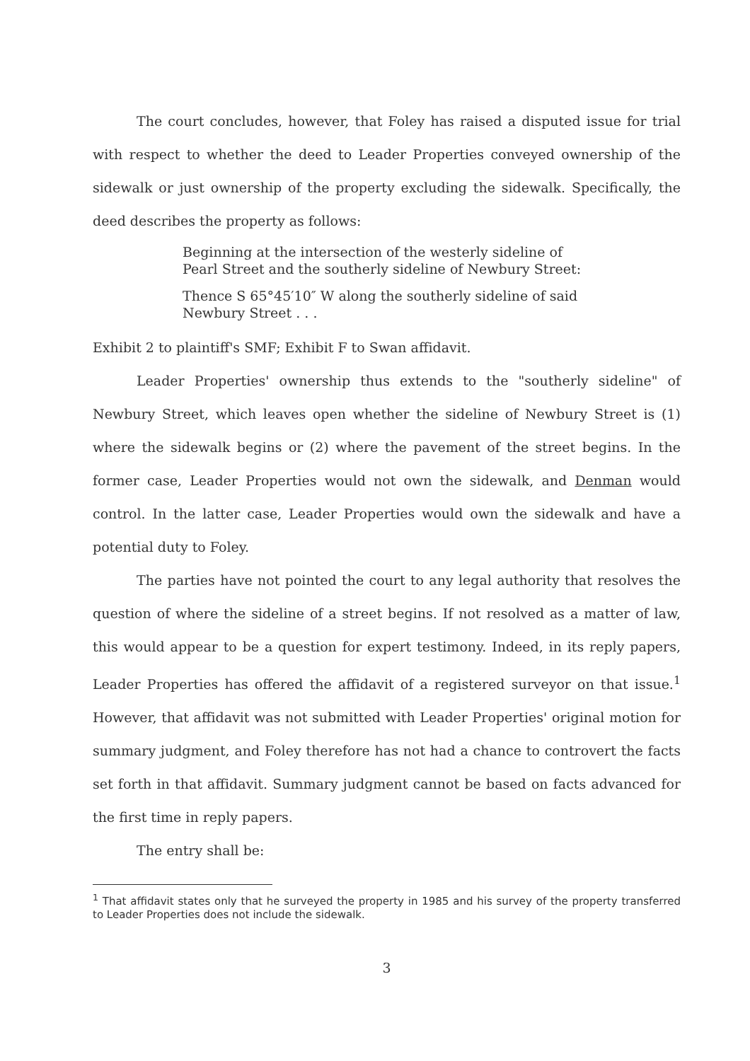The court concludes, however, that Foley has raised a disputed issue for trial with respect to whether the deed to Leader Properties conveyed ownership of the sidewalk or just ownership of the property excluding the sidewalk. Specifically, the deed describes the property as follows:
Beginning at the intersection of the westerly sideline of Pearl Street and the southerly sideline of Newbury Street:
Thence S 65°45′10″ W along the southerly sideline of said Newbury Street . . .
Exhibit 2 to plaintiff's SMF; Exhibit F to Swan affidavit.
Leader Properties' ownership thus extends to the "southerly sideline" of Newbury Street, which leaves open whether the sideline of Newbury Street is (1) where the sidewalk begins or (2) where the pavement of the street begins. In the former case, Leader Properties would not own the sidewalk, and Denman would control. In the latter case, Leader Properties would own the sidewalk and have a potential duty to Foley.
The parties have not pointed the court to any legal authority that resolves the question of where the sideline of a street begins. If not resolved as a matter of law, this would appear to be a question for expert testimony. Indeed, in its reply papers, Leader Properties has offered the affidavit of a registered surveyor on that issue.<sup>1</sup> However, that affidavit was not submitted with Leader Properties' original motion for summary judgment, and Foley therefore has not had a chance to controvert the facts set forth in that affidavit. Summary judgment cannot be based on facts advanced for the first time in reply papers.
The entry shall be:
<sup>1</sup> That affidavit states only that he surveyed the property in 1985 and his survey of the property transferred to Leader Properties does not include the sidewalk.
3